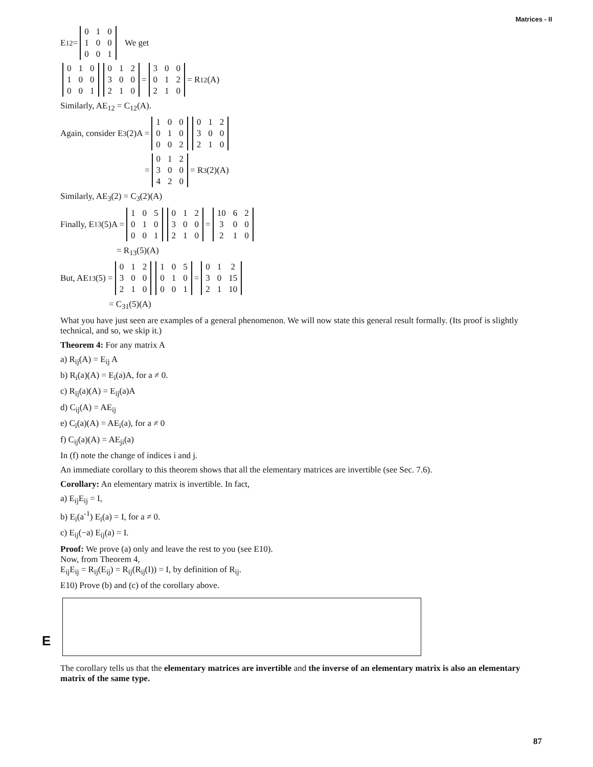Matrices - II
E<sub>12</sub> =
| 0 | 1 | 0 |
| 1 | 0 | 0 |
| 0 | 0 | 1 |
We get
| 0 | 1 | 0 |
| 1 | 0 | 0 |
| 0 | 0 | 1 |
| 0 | 1 | 2 |
| 3 | 0 | 0 |
| 2 | 1 | 0 |
=
| 3 | 0 | 0 |
| 0 | 1 | 2 |
| 2 | 1 | 0 |
= R<sub>12</sub>(A)
Similarly, AE<sub>12</sub> = C<sub>12</sub>(A).
Again, consider E<sub>3</sub>(2)A =
| 1 | 0 | 0 |
| 0 | 1 | 0 |
| 0 | 0 | 2 |
| 0 | 1 | 2 |
| 3 | 0 | 0 |
| 2 | 1 | 0 |
=
| 0 | 1 | 2 |
| 3 | 0 | 0 |
| 4 | 2 | 0 |
= R<sub>3</sub>(2)(A)
Similarly, AE<sub>3</sub>(2) = C<sub>3</sub>(2)(A)
Finally, E<sub>13</sub>(5)A =
| 1 | 0 | 5 |
| 0 | 1 | 0 |
| 0 | 0 | 1 |
| 0 | 1 | 2 |
| 3 | 0 | 0 |
| 2 | 1 | 0 |
=
| 10 | 6 | 2 |
| 3 | 0 | 0 |
| 2 | 1 | 0 |
= R<sub>13</sub>(5)(A)
But, AE<sub>13</sub>(5) =
| 0 | 1 | 2 |
| 3 | 0 | 0 |
| 2 | 1 | 0 |
| 1 | 0 | 5 |
| 0 | 1 | 0 |
| 0 | 0 | 1 |
=
| 0 | 1 | 2 |
| 3 | 0 | 15 |
| 2 | 1 | 10 |
= C<sub>31</sub>(5)(A)
What you have just seen are examples of a general phenomenon. We will now state this general result formally. (Its proof is slightly technical, and so, we skip it.)
Theorem 4: For any matrix A
a) R<sub>ij</sub>(A) = E<sub>ij</sub> A
b) R<sub>i</sub>(a)(A) = E<sub>i</sub>(a)A, for a ≠ 0.
c) R<sub>ij</sub>(a)(A) = E<sub>ij</sub>(a)A
d) C<sub>ij</sub>(A) = AE<sub>ij</sub>
e) C<sub>i</sub>(a)(A) = AE<sub>i</sub>(a), for a ≠ 0
f) C<sub>ij</sub>(a)(A) = AE<sub>ji</sub>(a)
In (f) note the change of indices i and j.
An immediate corollary to this theorem shows that all the elementary matrices are invertible (see Sec. 7.6).
Corollary: An elementary matrix is invertible. In fact,
a) E<sub>ij</sub>E<sub>ij</sub> = I,
b) E<sub>i</sub>(a<sup>-1</sup>) E<sub>i</sub>(a) = I, for a ≠ 0.
c) E<sub>ij</sub>(−a) E<sub>ij</sub>(a) = I.
Proof: We prove (a) only and leave the rest to you (see E10).
Now, from Theorem 4,
E<sub>ij</sub>E<sub>ij</sub> = R<sub>ij</sub>(E<sub>ij</sub>) = R<sub>ij</sub>(R<sub>ij</sub>(I)) = I, by definition of R<sub>ij</sub>.
E10) Prove (b) and (c) of the corollary above.
The corollary tells us that the elementary matrices are invertible and the inverse of an elementary matrix is also an elementary matrix of the same type.
E
87